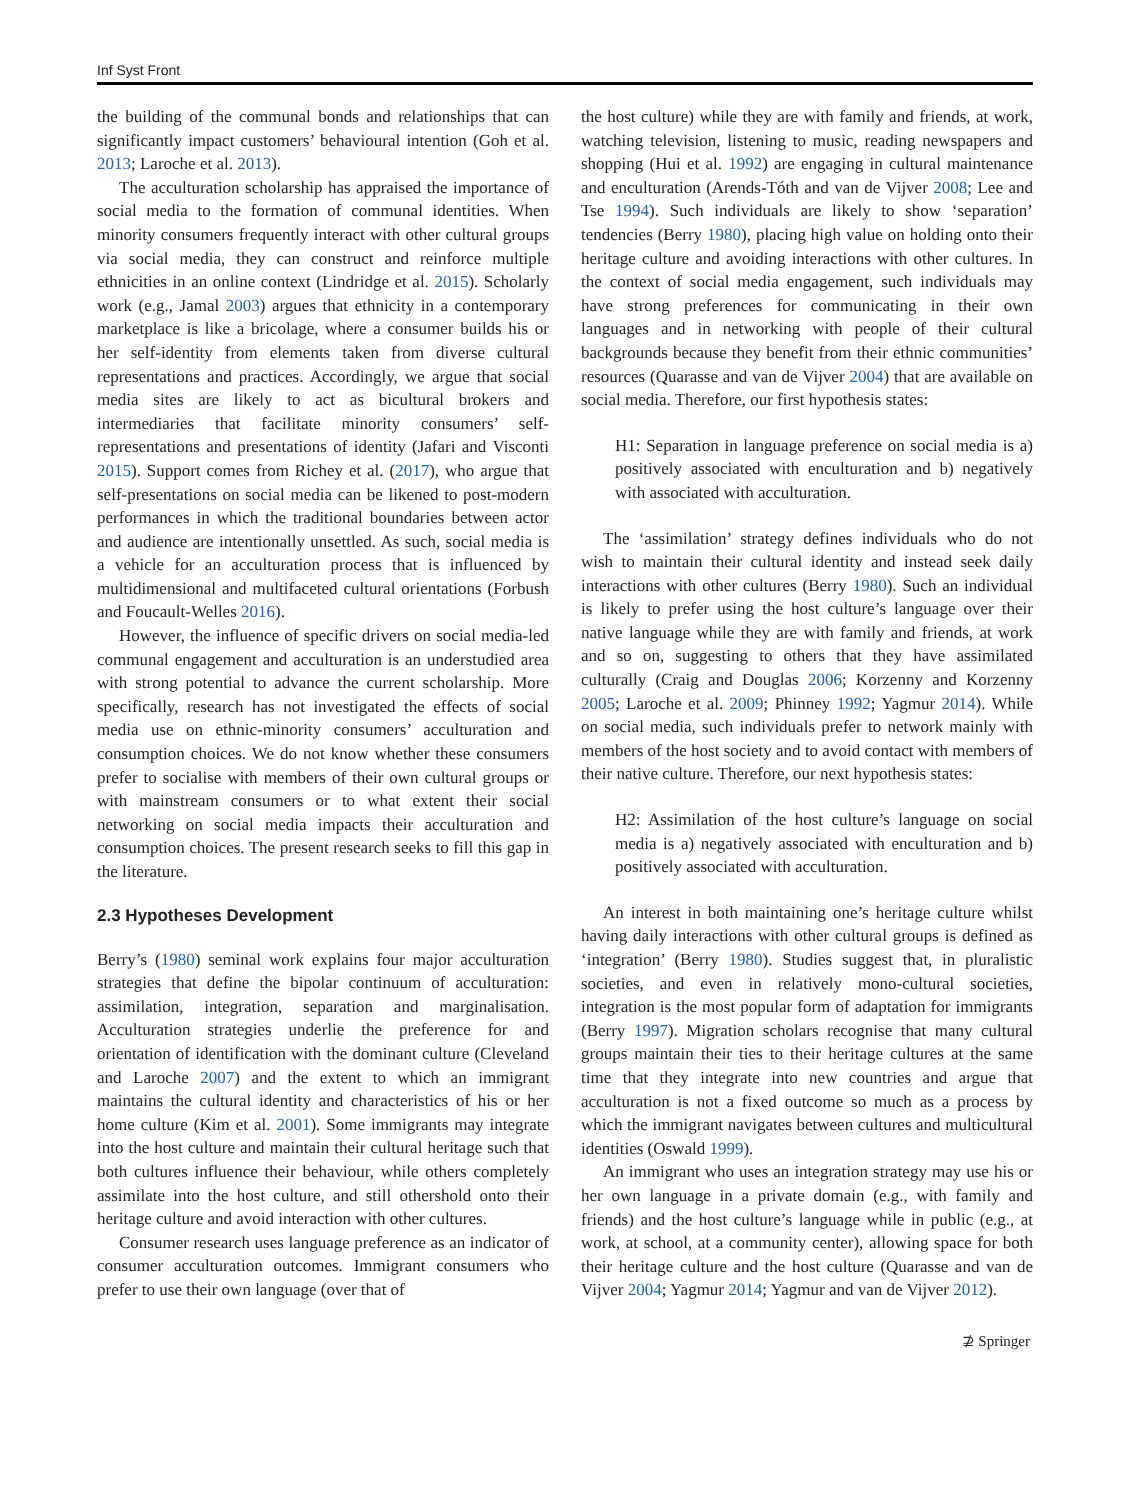Inf Syst Front
the building of the communal bonds and relationships that can significantly impact customers’ behavioural intention (Goh et al. 2013; Laroche et al. 2013).
The acculturation scholarship has appraised the importance of social media to the formation of communal identities. When minority consumers frequently interact with other cultural groups via social media, they can construct and reinforce multiple ethnicities in an online context (Lindridge et al. 2015). Scholarly work (e.g., Jamal 2003) argues that ethnicity in a contemporary marketplace is like a bricolage, where a consumer builds his or her self-identity from elements taken from diverse cultural representations and practices. Accordingly, we argue that social media sites are likely to act as bicultural brokers and intermediaries that facilitate minority consumers’ self-representations and presentations of identity (Jafari and Visconti 2015). Support comes from Richey et al. (2017), who argue that self-presentations on social media can be likened to post-modern performances in which the traditional boundaries between actor and audience are intentionally unsettled. As such, social media is a vehicle for an acculturation process that is influenced by multidimensional and multifaceted cultural orientations (Forbush and Foucault-Welles 2016).
However, the influence of specific drivers on social media-led communal engagement and acculturation is an understudied area with strong potential to advance the current scholarship. More specifically, research has not investigated the effects of social media use on ethnic-minority consumers’ acculturation and consumption choices. We do not know whether these consumers prefer to socialise with members of their own cultural groups or with mainstream consumers or to what extent their social networking on social media impacts their acculturation and consumption choices. The present research seeks to fill this gap in the literature.
2.3 Hypotheses Development
Berry’s (1980) seminal work explains four major acculturation strategies that define the bipolar continuum of acculturation: assimilation, integration, separation and marginalisation. Acculturation strategies underlie the preference for and orientation of identification with the dominant culture (Cleveland and Laroche 2007) and the extent to which an immigrant maintains the cultural identity and characteristics of his or her home culture (Kim et al. 2001). Some immigrants may integrate into the host culture and maintain their cultural heritage such that both cultures influence their behaviour, while others completely assimilate into the host culture, and still othershold onto their heritage culture and avoid interaction with other cultures.
Consumer research uses language preference as an indicator of consumer acculturation outcomes. Immigrant consumers who prefer to use their own language (over that of
the host culture) while they are with family and friends, at work, watching television, listening to music, reading newspapers and shopping (Hui et al. 1992) are engaging in cultural maintenance and enculturation (Arends-Tóth and van de Vijver 2008; Lee and Tse 1994). Such individuals are likely to show ‘separation’ tendencies (Berry 1980), placing high value on holding onto their heritage culture and avoiding interactions with other cultures. In the context of social media engagement, such individuals may have strong preferences for communicating in their own languages and in networking with people of their cultural backgrounds because they benefit from their ethnic communities’ resources (Quarasse and van de Vijver 2004) that are available on social media. Therefore, our first hypothesis states:
H1: Separation in language preference on social media is a) positively associated with enculturation and b) negatively with associated with acculturation.
The ‘assimilation’ strategy defines individuals who do not wish to maintain their cultural identity and instead seek daily interactions with other cultures (Berry 1980). Such an individual is likely to prefer using the host culture’s language over their native language while they are with family and friends, at work and so on, suggesting to others that they have assimilated culturally (Craig and Douglas 2006; Korzenny and Korzenny 2005; Laroche et al. 2009; Phinney 1992; Yagmur 2014). While on social media, such individuals prefer to network mainly with members of the host society and to avoid contact with members of their native culture. Therefore, our next hypothesis states:
H2: Assimilation of the host culture’s language on social media is a) negatively associated with enculturation and b) positively associated with acculturation.
An interest in both maintaining one’s heritage culture whilst having daily interactions with other cultural groups is defined as ‘integration’ (Berry 1980). Studies suggest that, in pluralistic societies, and even in relatively mono-cultural societies, integration is the most popular form of adaptation for immigrants (Berry 1997). Migration scholars recognise that many cultural groups maintain their ties to their heritage cultures at the same time that they integrate into new countries and argue that acculturation is not a fixed outcome so much as a process by which the immigrant navigates between cultures and multicultural identities (Oswald 1999).
An immigrant who uses an integration strategy may use his or her own language in a private domain (e.g., with family and friends) and the host culture’s language while in public (e.g., at work, at school, at a community center), allowing space for both their heritage culture and the host culture (Quarasse and van de Vijver 2004; Yagmur 2014; Yagmur and van de Vijver 2012).
⊉ Springer